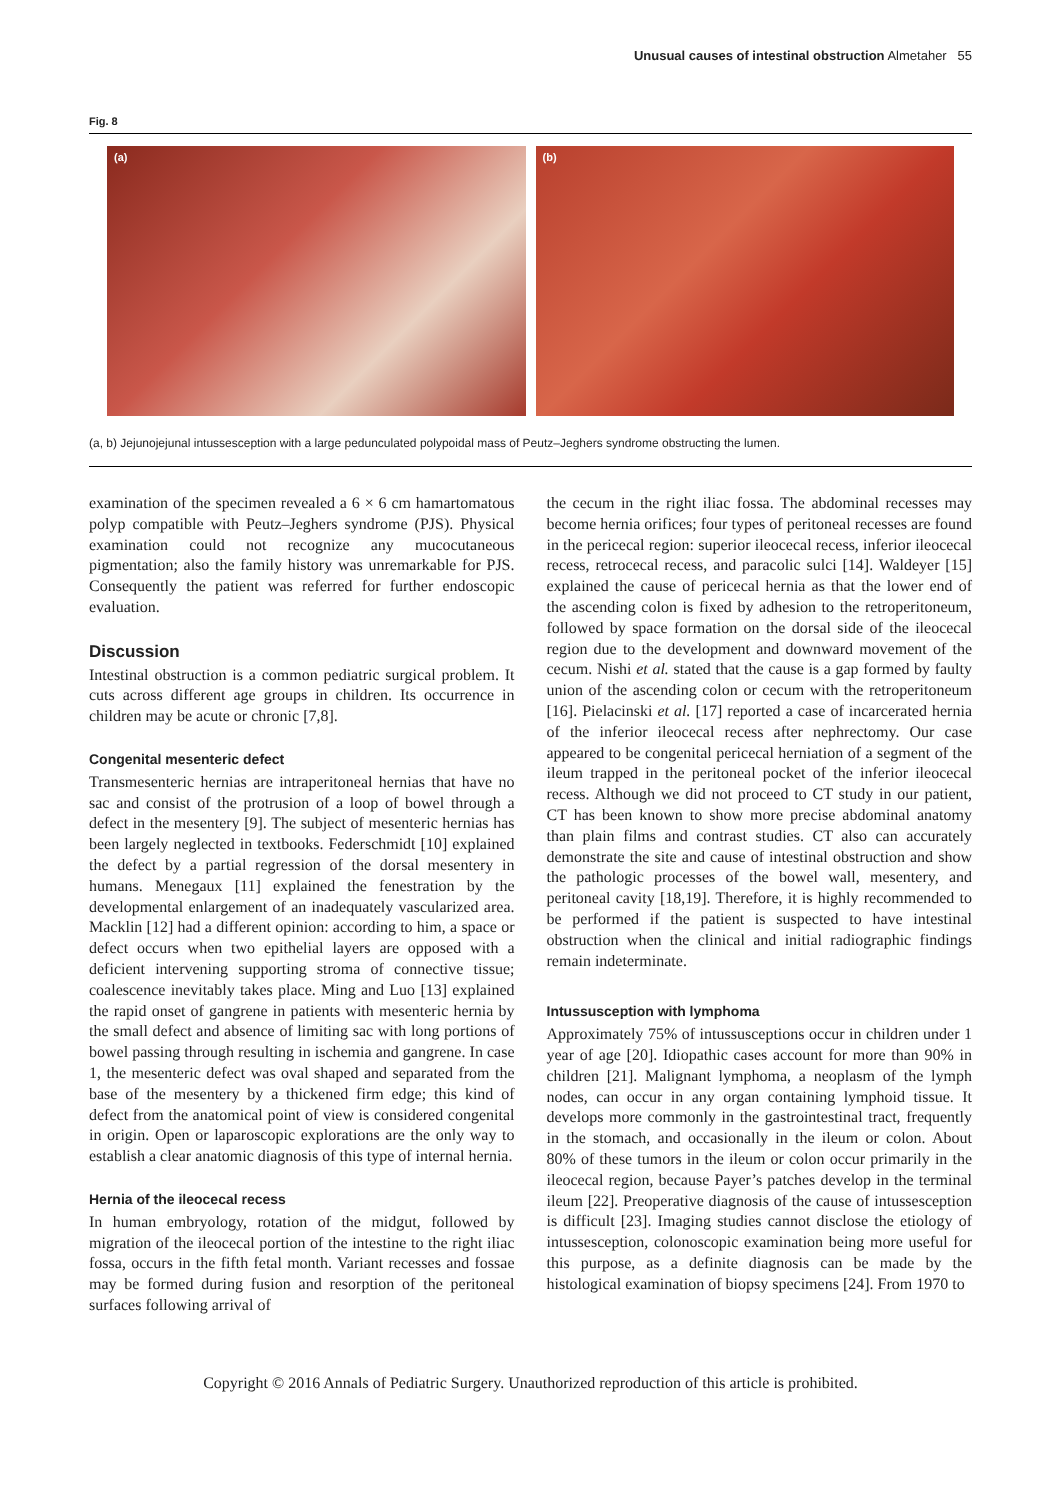Unusual causes of intestinal obstruction Almetaher 55
Fig. 8
(a) (b)
(a, b) Jejunojejunal intussesception with a large pedunculated polypoidal mass of Peutz–Jeghers syndrome obstructing the lumen.
examination of the specimen revealed a 6 × 6 cm hamartomatous polyp compatible with Peutz–Jeghers syndrome (PJS). Physical examination could not recognize any mucocutaneous pigmentation; also the family history was unremarkable for PJS. Consequently the patient was referred for further endoscopic evaluation.
Discussion
Intestinal obstruction is a common pediatric surgical problem. It cuts across different age groups in children. Its occurrence in children may be acute or chronic [7,8].
Congenital mesenteric defect
Transmesenteric hernias are intraperitoneal hernias that have no sac and consist of the protrusion of a loop of bowel through a defect in the mesentery [9]. The subject of mesenteric hernias has been largely neglected in textbooks. Federschmidt [10] explained the defect by a partial regression of the dorsal mesentery in humans. Menegaux [11] explained the fenestration by the developmental enlargement of an inadequately vascularized area. Macklin [12] had a different opinion: according to him, a space or defect occurs when two epithelial layers are opposed with a deficient intervening supporting stroma of connective tissue; coalescence inevitably takes place. Ming and Luo [13] explained the rapid onset of gangrene in patients with mesenteric hernia by the small defect and absence of limiting sac with long portions of bowel passing through resulting in ischemia and gangrene. In case 1, the mesenteric defect was oval shaped and separated from the base of the mesentery by a thickened firm edge; this kind of defect from the anatomical point of view is considered congenital in origin. Open or laparoscopic explorations are the only way to establish a clear anatomic diagnosis of this type of internal hernia.
Hernia of the ileocecal recess
In human embryology, rotation of the midgut, followed by migration of the ileocecal portion of the intestine to the right iliac fossa, occurs in the fifth fetal month. Variant recesses and fossae may be formed during fusion and resorption of the peritoneal surfaces following arrival of
the cecum in the right iliac fossa. The abdominal recesses may become hernia orifices; four types of peritoneal recesses are found in the pericecal region: superior ileocecal recess, inferior ileocecal recess, retrocecal recess, and paracolic sulci [14]. Waldeyer [15] explained the cause of pericecal hernia as that the lower end of the ascending colon is fixed by adhesion to the retroperitoneum, followed by space formation on the dorsal side of the ileocecal region due to the development and downward movement of the cecum. Nishi et al. stated that the cause is a gap formed by faulty union of the ascending colon or cecum with the retroperitoneum [16]. Pielacinski et al. [17] reported a case of incarcerated hernia of the inferior ileocecal recess after nephrectomy. Our case appeared to be congenital pericecal herniation of a segment of the ileum trapped in the peritoneal pocket of the inferior ileocecal recess. Although we did not proceed to CT study in our patient, CT has been known to show more precise abdominal anatomy than plain films and contrast studies. CT also can accurately demonstrate the site and cause of intestinal obstruction and show the pathologic processes of the bowel wall, mesentery, and peritoneal cavity [18,19]. Therefore, it is highly recommended to be performed if the patient is suspected to have intestinal obstruction when the clinical and initial radiographic findings remain indeterminate.
Intussusception with lymphoma
Approximately 75% of intussusceptions occur in children under 1 year of age [20]. Idiopathic cases account for more than 90% in children [21]. Malignant lymphoma, a neoplasm of the lymph nodes, can occur in any organ containing lymphoid tissue. It develops more commonly in the gastrointestinal tract, frequently in the stomach, and occasionally in the ileum or colon. About 80% of these tumors in the ileum or colon occur primarily in the ileocecal region, because Payer’s patches develop in the terminal ileum [22]. Preoperative diagnosis of the cause of intussesception is difficult [23]. Imaging studies cannot disclose the etiology of intussesception, colonoscopic examination being more useful for this purpose, as a definite diagnosis can be made by the histological examination of biopsy specimens [24]. From 1970 to
Copyright © 2016 Annals of Pediatric Surgery. Unauthorized reproduction of this article is prohibited.